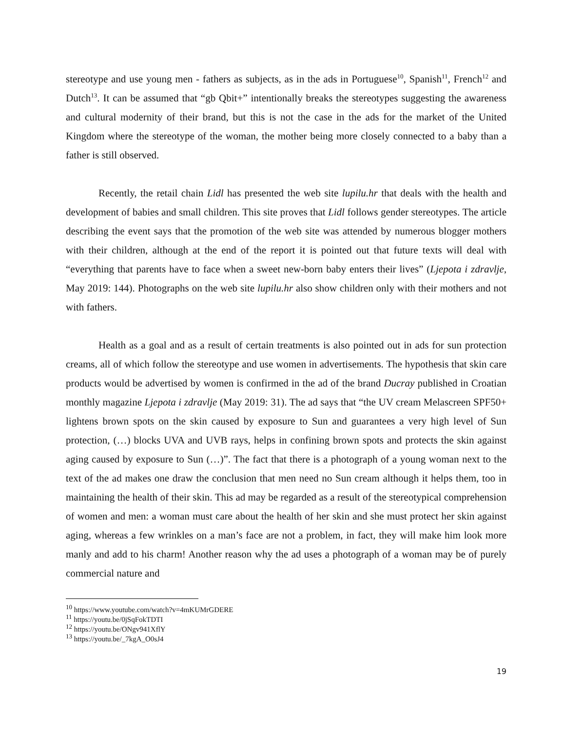stereotype and use young men - fathers as subjects, as in the ads in Portuguese<sup>10</sup>, Spanish<sup>11</sup>, French<sup>12</sup> and Dutch<sup>13</sup>. It can be assumed that “gb Qbit+” intentionally breaks the stereotypes suggesting the awareness and cultural modernity of their brand, but this is not the case in the ads for the market of the United Kingdom where the stereotype of the woman, the mother being more closely connected to a baby than a father is still observed.
Recently, the retail chain Lidl has presented the web site lupilu.hr that deals with the health and development of babies and small children. This site proves that Lidl follows gender stereotypes. The article describing the event says that the promotion of the web site was attended by numerous blogger mothers with their children, although at the end of the report it is pointed out that future texts will deal with “everything that parents have to face when a sweet new-born baby enters their lives” (Ljepota i zdravlje, May 2019: 144). Photographs on the web site lupilu.hr also show children only with their mothers and not with fathers.
Health as a goal and as a result of certain treatments is also pointed out in ads for sun protection creams, all of which follow the stereotype and use women in advertisements. The hypothesis that skin care products would be advertised by women is confirmed in the ad of the brand Ducray published in Croatian monthly magazine Ljepota i zdravlje (May 2019: 31). The ad says that “the UV cream Melascreen SPF50+ lightens brown spots on the skin caused by exposure to Sun and guarantees a very high level of Sun protection, (…) blocks UVA and UVB rays, helps in confining brown spots and protects the skin against aging caused by exposure to Sun (…)”. The fact that there is a photograph of a young woman next to the text of the ad makes one draw the conclusion that men need no Sun cream although it helps them, too in maintaining the health of their skin. This ad may be regarded as a result of the stereotypical comprehension of women and men: a woman must care about the health of her skin and she must protect her skin against aging, whereas a few wrinkles on a man’s face are not a problem, in fact, they will make him look more manly and add to his charm! Another reason why the ad uses a photograph of a woman may be of purely commercial nature and
<sup>10</sup> https://www.youtube.com/watch?v=4mKUMrGDERE
<sup>11</sup> https://youtu.be/0jSqFokTDTI
<sup>12</sup> https://youtu.be/ONgv941XflY
<sup>13</sup> https://youtu.be/_7kgA_O0sJ4
19